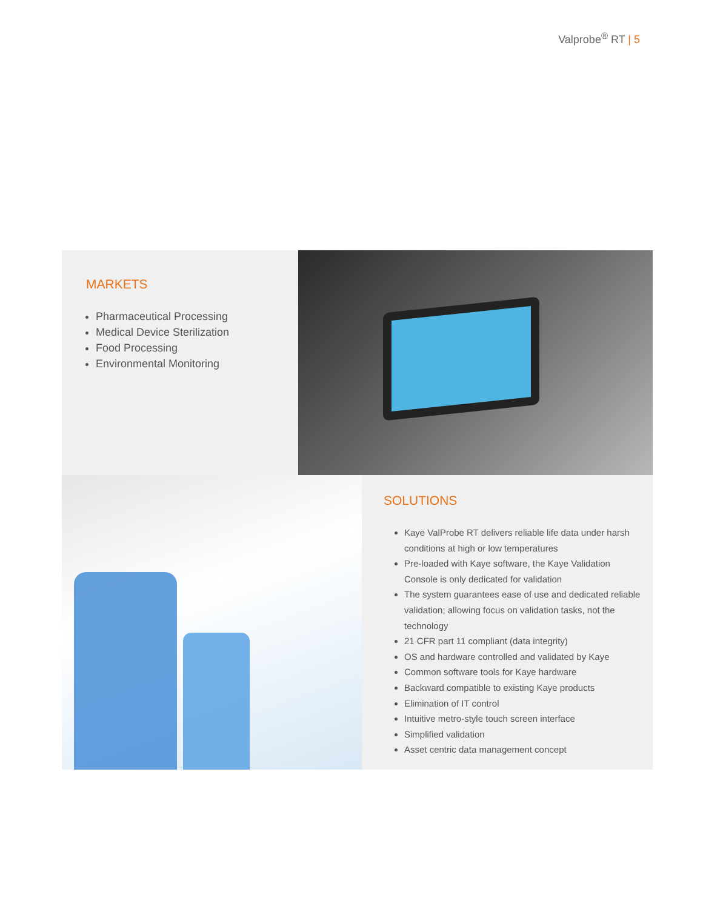Valprobe<sup>®</sup> RT | 5
MARKETS
Pharmaceutical Processing
Medical Device Sterilization
Food Processing
Environmental Monitoring
SOLUTIONS
Kaye ValProbe RT delivers reliable life data under harsh conditions at high or low temperatures
Pre-loaded with Kaye software, the Kaye Validation Console is only dedicated for validation
The system guarantees ease of use and dedicated reliable validation; allowing focus on validation tasks, not the technology
21 CFR part 11 compliant (data integrity)
OS and hardware controlled and validated by Kaye
Common software tools for Kaye hardware
Backward compatible to existing Kaye products
Elimination of IT control
Intuitive metro-style touch screen interface
Simplified validation
Asset centric data management concept